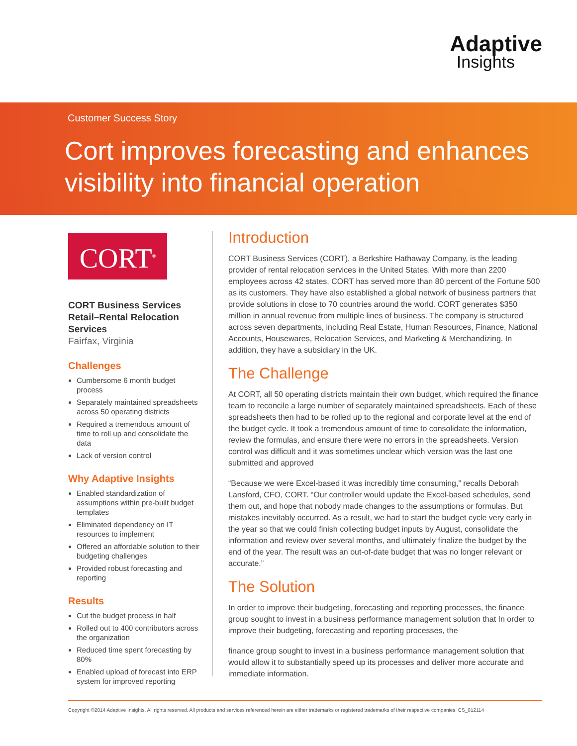Adaptive
Insights
Customer Success Story
Cort improves forecasting and enhances visibility into financial operation
CORT<sup>®</sup>
CORT Business Services
Retail–Rental Relocation Services
Fairfax, Virginia
Challenges
Cumbersome 6 month budget process
Separately maintained spreadsheets across 50 operating districts
Required a tremendous amount of time to roll up and consolidate the data
Lack of version control
Why Adaptive Insights
Enabled standardization of assumptions within pre-built budget templates
Eliminated dependency on IT resources to implement
Offered an affordable solution to their budgeting challenges
Provided robust forecasting and reporting
Results
Cut the budget process in half
Rolled out to 400 contributors across the organization
Reduced time spent forecasting by 80%
Enabled upload of forecast into ERP system for improved reporting
Introduction
CORT Business Services (CORT), a Berkshire Hathaway Company, is the leading provider of rental relocation services in the United States. With more than 2200 employees across 42 states, CORT has served more than 80 percent of the Fortune 500 as its customers. They have also established a global network of business partners that provide solutions in close to 70 countries around the world. CORT generates $350 million in annual revenue from multiple lines of business. The company is structured across seven departments, including Real Estate, Human Resources, Finance, National Accounts, Housewares, Relocation Services, and Marketing & Merchandizing. In addition, they have a subsidiary in the UK.
The Challenge
At CORT, all 50 operating districts maintain their own budget, which required the finance team to reconcile a large number of separately maintained spreadsheets. Each of these spreadsheets then had to be rolled up to the regional and corporate level at the end of the budget cycle. It took a tremendous amount of time to consolidate the information, review the formulas, and ensure there were no errors in the spreadsheets. Version control was difficult and it was sometimes unclear which version was the last one submitted and approved
“Because we were Excel-based it was incredibly time consuming,” recalls Deborah Lansford, CFO, CORT. “Our controller would update the Excel-based schedules, send them out, and hope that nobody made changes to the assumptions or formulas. But mistakes inevitably occurred. As a result, we had to start the budget cycle very early in the year so that we could finish collecting budget inputs by August, consolidate the information and review over several months, and ultimately finalize the budget by the end of the year. The result was an out-of-date budget that was no longer relevant or accurate.”
The Solution
In order to improve their budgeting, forecasting and reporting processes, the finance group sought to invest in a business performance management solution that In order to improve their budgeting, forecasting and reporting processes, the
finance group sought to invest in a business performance management solution that would allow it to substantially speed up its processes and deliver more accurate and immediate information.
Copyright ©2014 Adaptive Insights. All rights reserved. All products and services referenced herein are either trademarks or registered trademarks of their respective companies. CS_012114